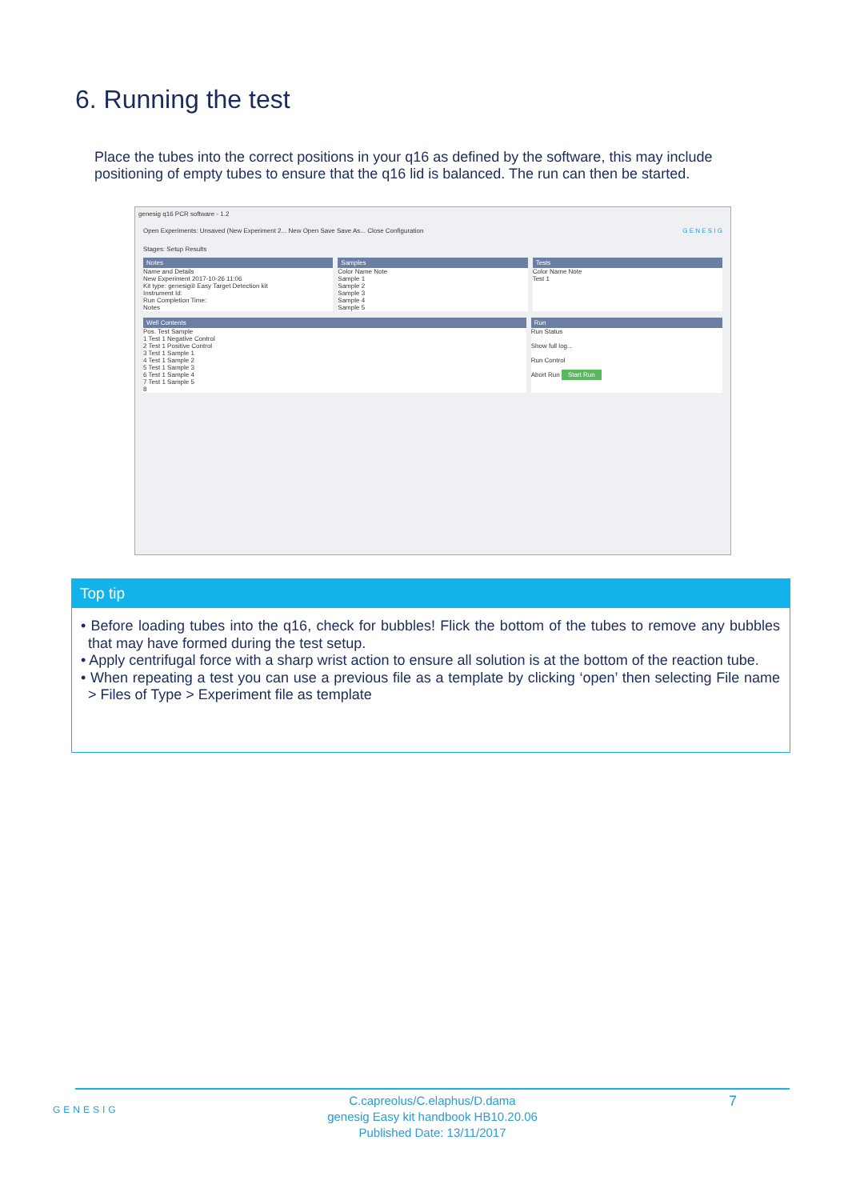6. Running the test
Place the tubes into the correct positions in your q16 as defined by the software, this may include positioning of empty tubes to ensure that the q16 lid is balanced. The run can then be started.
genesig q16 PCR software - 1.2
Open Experiments: Unsaved (New Experiment 2... New Open Save Save As... Close Configuration G E N E S I G
Stages: Setup Results
Notes
Name and Details
New Experiment 2017-10-26 11:06
Kit type: genesig® Easy Target Detection kit
Instrument Id:
Run Completion Time:
Notes
Samples
Color Name Note
Sample 1
Sample 2
Sample 3
Sample 4
Sample 5
Tests
Color Name Note
Test 1
Well Contents
Pos. Test Sample
1 Test 1 Negative Control
2 Test 1 Positive Control
3 Test 1 Sample 1
4 Test 1 Sample 2
5 Test 1 Sample 3
6 Test 1 Sample 4
7 Test 1 Sample 5
8
Run
Run Status
Show full log...
Run Control
Abort Run Start Run
Top tip
• Before loading tubes into the q16, check for bubbles! Flick the bottom of the tubes to remove any bubbles that may have formed during the test setup.
• Apply centrifugal force with a sharp wrist action to ensure all solution is at the bottom of the reaction tube.
• When repeating a test you can use a previous file as a template by clicking ‘open’ then selecting File name > Files of Type > Experiment file as template
GENESIG
7
C.capreolus/C.elaphus/D.dama
genesig Easy kit handbook HB10.20.06
Published Date: 13/11/2017